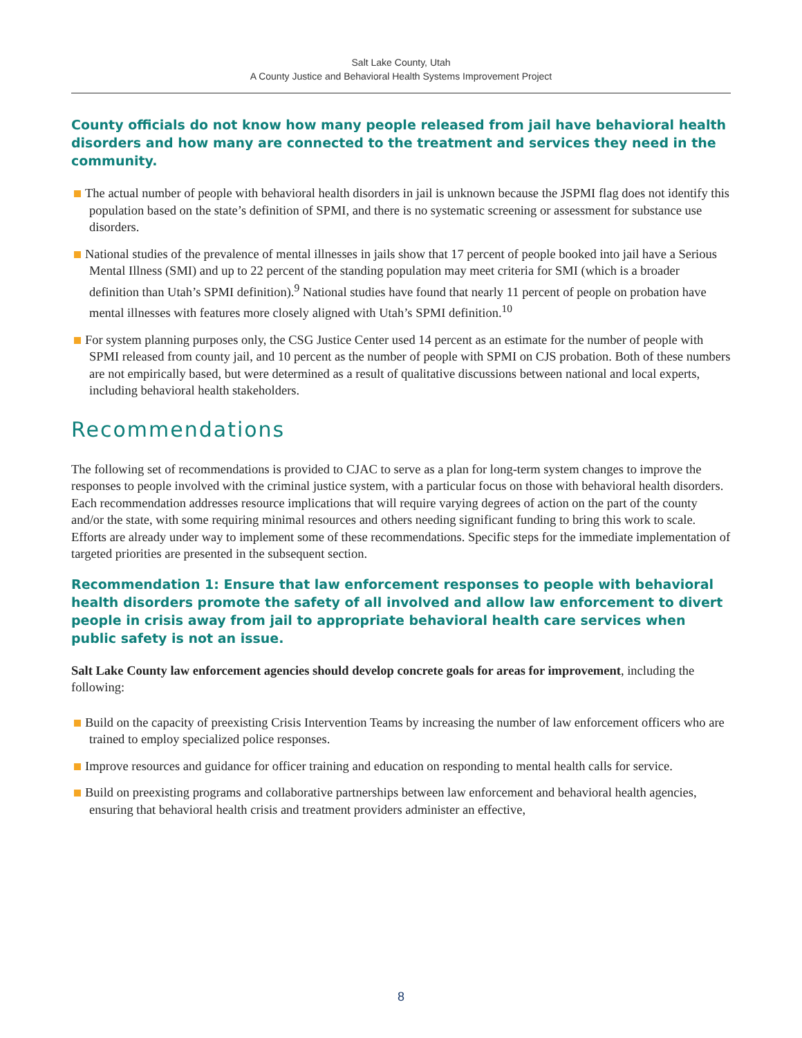Salt Lake County, Utah
A County Justice and Behavioral Health Systems Improvement Project
County officials do not know how many people released from jail have behavioral health disorders and how many are connected to the treatment and services they need in the community.
The actual number of people with behavioral health disorders in jail is unknown because the JSPMI flag does not identify this population based on the state’s definition of SPMI, and there is no systematic screening or assessment for substance use disorders.
National studies of the prevalence of mental illnesses in jails show that 17 percent of people booked into jail have a Serious Mental Illness (SMI) and up to 22 percent of the standing population may meet criteria for SMI (which is a broader definition than Utah’s SPMI definition).<sup>9</sup> National studies have found that nearly 11 percent of people on probation have mental illnesses with features more closely aligned with Utah’s SPMI definition.<sup>10</sup>
For system planning purposes only, the CSG Justice Center used 14 percent as an estimate for the number of people with SPMI released from county jail, and 10 percent as the number of people with SPMI on CJS probation. Both of these numbers are not empirically based, but were determined as a result of qualitative discussions between national and local experts, including behavioral health stakeholders.
Recommendations
The following set of recommendations is provided to CJAC to serve as a plan for long-term system changes to improve the responses to people involved with the criminal justice system, with a particular focus on those with behavioral health disorders. Each recommendation addresses resource implications that will require varying degrees of action on the part of the county and/or the state, with some requiring minimal resources and others needing significant funding to bring this work to scale. Efforts are already under way to implement some of these recommendations. Specific steps for the immediate implementation of targeted priorities are presented in the subsequent section.
Recommendation 1: Ensure that law enforcement responses to people with behavioral health disorders promote the safety of all involved and allow law enforcement to divert people in crisis away from jail to appropriate behavioral health care services when public safety is not an issue.
Salt Lake County law enforcement agencies should develop concrete goals for areas for improvement, including the following:
Build on the capacity of preexisting Crisis Intervention Teams by increasing the number of law enforcement officers who are trained to employ specialized police responses.
Improve resources and guidance for officer training and education on responding to mental health calls for service.
Build on preexisting programs and collaborative partnerships between law enforcement and behavioral health agencies, ensuring that behavioral health crisis and treatment providers administer an effective,
8